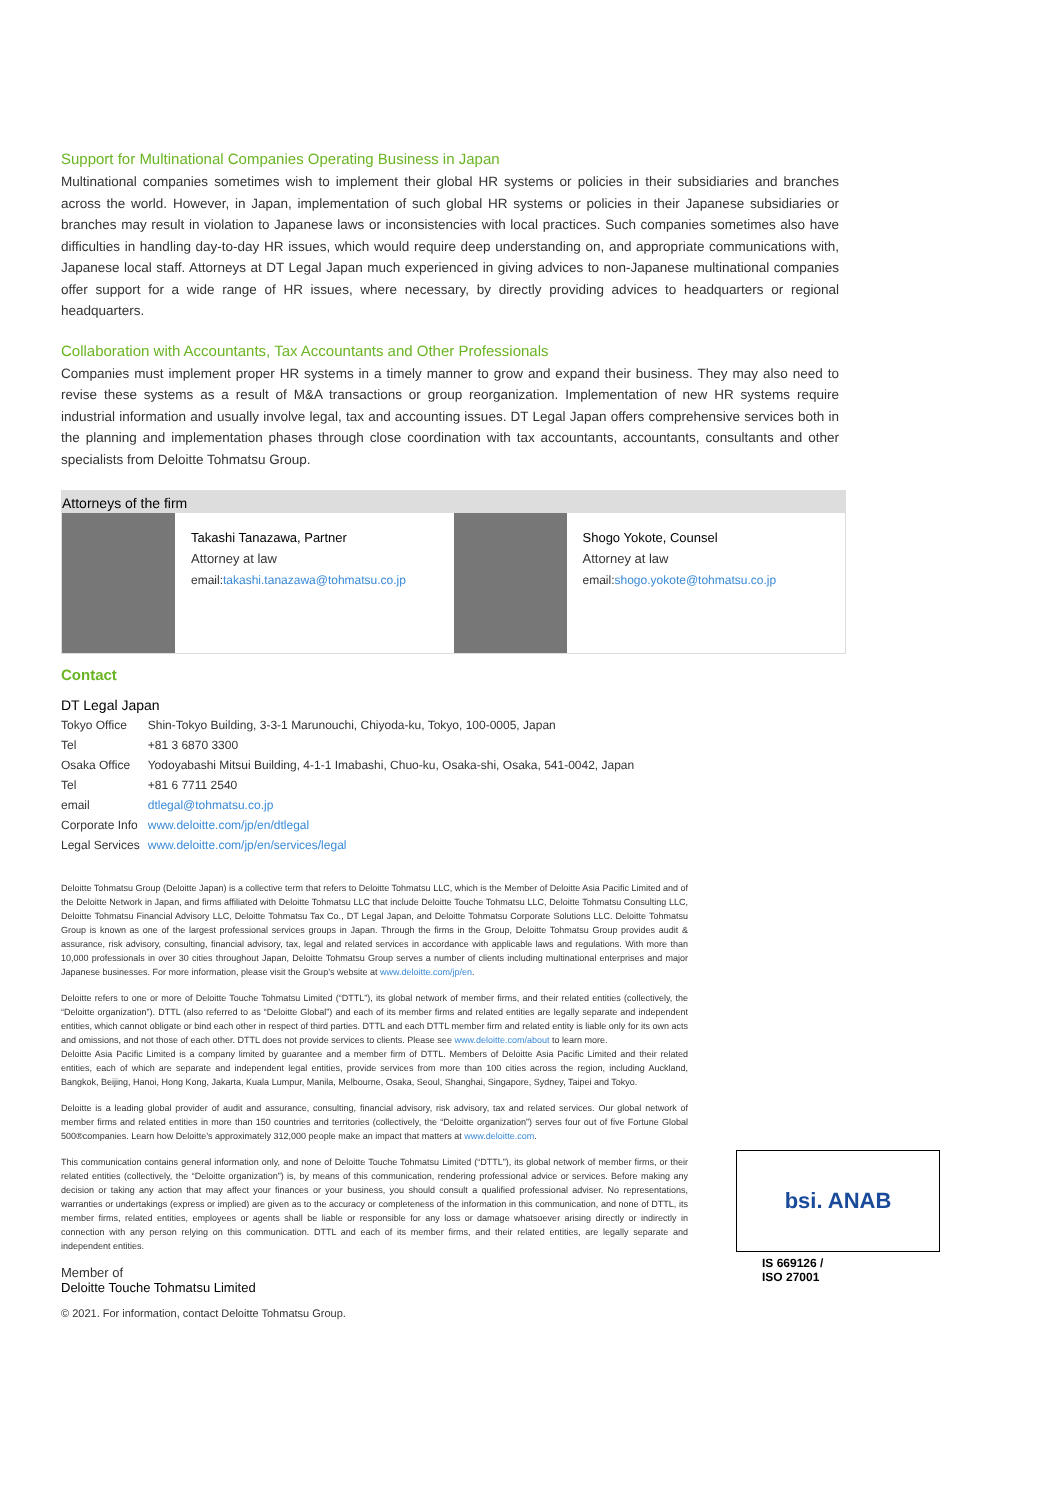Support for Multinational Companies Operating Business in Japan
Multinational companies sometimes wish to implement their global HR systems or policies in their subsidiaries and branches across the world. However, in Japan, implementation of such global HR systems or policies in their Japanese subsidiaries or branches may result in violation to Japanese laws or inconsistencies with local practices. Such companies sometimes also have difficulties in handling day-to-day HR issues, which would require deep understanding on, and appropriate communications with, Japanese local staff. Attorneys at DT Legal Japan much experienced in giving advices to non-Japanese multinational companies offer support for a wide range of HR issues, where necessary, by directly providing advices to headquarters or regional headquarters.
Collaboration with Accountants, Tax Accountants and Other Professionals
Companies must implement proper HR systems in a timely manner to grow and expand their business. They may also need to revise these systems as a result of M&A transactions or group reorganization. Implementation of new HR systems require industrial information and usually involve legal, tax and accounting issues. DT Legal Japan offers comprehensive services both in the planning and implementation phases through close coordination with tax accountants, accountants, consultants and other specialists from Deloitte Tohmatsu Group.
Attorneys of the firm
Takashi Tanazawa, Partner
Attorney at law
email:takashi.tanazawa@tohmatsu.co.jp
Shogo Yokote, Counsel
Attorney at law
email:shogo.yokote@tohmatsu.co.jp
Contact
DT Legal Japan
| Tokyo Office | Shin-Tokyo Building, 3-3-1 Marunouchi, Chiyoda-ku, Tokyo, 100-0005, Japan |
| Tel | +81 3 6870 3300 |
| Osaka Office | Yodoyabashi Mitsui Building, 4-1-1 Imabashi, Chuo-ku, Osaka-shi, Osaka, 541-0042, Japan |
| Tel | +81 6 7711 2540 |
| email | dtlegal@tohmatsu.co.jp |
| Corporate Info | www.deloitte.com/jp/en/dtlegal |
| Legal Services | www.deloitte.com/jp/en/services/legal |
Deloitte Tohmatsu Group (Deloitte Japan) is a collective term that refers to Deloitte Tohmatsu LLC, which is the Member of Deloitte Asia Pacific Limited and of the Deloitte Network in Japan, and firms affiliated with Deloitte Tohmatsu LLC that include Deloitte Touche Tohmatsu LLC, Deloitte Tohmatsu Consulting LLC, Deloitte Tohmatsu Financial Advisory LLC, Deloitte Tohmatsu Tax Co., DT Legal Japan, and Deloitte Tohmatsu Corporate Solutions LLC. Deloitte Tohmatsu Group is known as one of the largest professional services groups in Japan. Through the firms in the Group, Deloitte Tohmatsu Group provides audit & assurance, risk advisory, consulting, financial advisory, tax, legal and related services in accordance with applicable laws and regulations. With more than 10,000 professionals in over 30 cities throughout Japan, Deloitte Tohmatsu Group serves a number of clients including multinational enterprises and major Japanese businesses. For more information, please visit the Group’s website at www.deloitte.com/jp/en.
Deloitte refers to one or more of Deloitte Touche Tohmatsu Limited (“DTTL”), its global network of member firms, and their related entities (collectively, the “Deloitte organization”). DTTL (also referred to as “Deloitte Global”) and each of its member firms and related entities are legally separate and independent entities, which cannot obligate or bind each other in respect of third parties. DTTL and each DTTL member firm and related entity is liable only for its own acts and omissions, and not those of each other. DTTL does not provide services to clients. Please see www.deloitte.com/about to learn more.
Deloitte Asia Pacific Limited is a company limited by guarantee and a member firm of DTTL. Members of Deloitte Asia Pacific Limited and their related entities, each of which are separate and independent legal entities, provide services from more than 100 cities across the region, including Auckland, Bangkok, Beijing, Hanoi, Hong Kong, Jakarta, Kuala Lumpur, Manila, Melbourne, Osaka, Seoul, Shanghai, Singapore, Sydney, Taipei and Tokyo.
Deloitte is a leading global provider of audit and assurance, consulting, financial advisory, risk advisory, tax and related services. Our global network of member firms and related entities in more than 150 countries and territories (collectively, the “Deloitte organization”) serves four out of five Fortune Global 500®companies. Learn how Deloitte’s approximately 312,000 people make an impact that matters at www.deloitte.com.
This communication contains general information only, and none of Deloitte Touche Tohmatsu Limited (“DTTL”), its global network of member firms, or their related entities (collectively, the “Deloitte organization”) is, by means of this communication, rendering professional advice or services. Before making any decision or taking any action that may affect your finances or your business, you should consult a qualified professional adviser. No representations, warranties or undertakings (express or implied) are given as to the accuracy or completeness of the information in this communication, and none of DTTL, its member firms, related entities, employees or agents shall be liable or responsible for any loss or damage whatsoever arising directly or indirectly in connection with any person relying on this communication. DTTL and each of its member firms, and their related entities, are legally separate and independent entities.
Member of
Deloitte Touche Tohmatsu Limited
© 2021. For information, contact Deloitte Tohmatsu Group.
bsi. ANAB
IS 669126 / ISO 27001